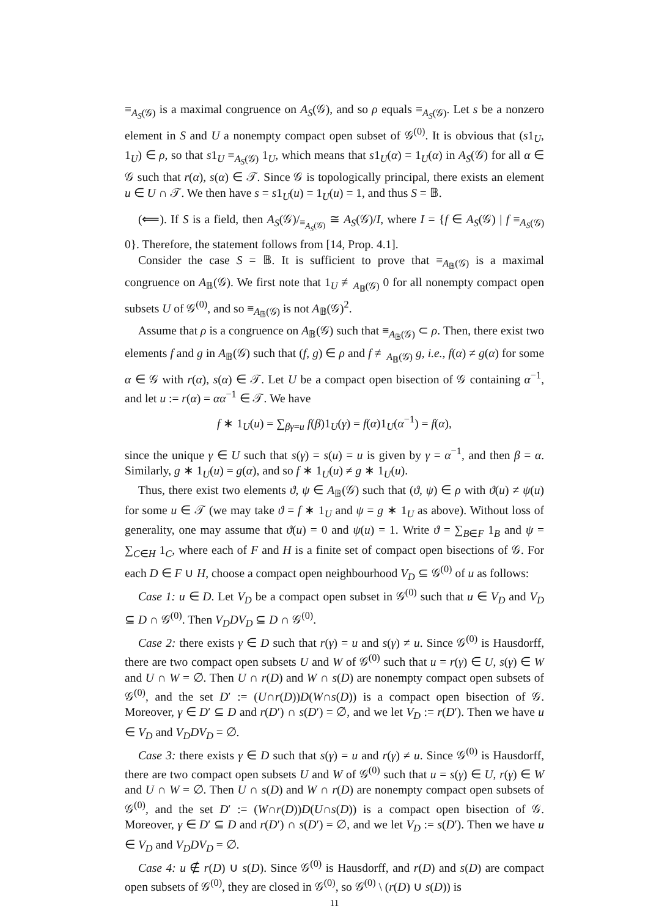≡<sub>A<sub>S</sub>(𝒢)</sub> is a maximal congruence on A<sub>S</sub>(𝒢), and so ρ equals ≡<sub>A<sub>S</sub>(𝒢)</sub>. Let s be a nonzero element in S and U a nonempty compact open subset of 𝒢<sup>(0)</sup>. It is obvious that (s1<sub>U</sub>, 1<sub>U</sub>) ∈ ρ, so that s1<sub>U</sub> ≡<sub>A<sub>S</sub>(𝒢)</sub> 1<sub>U</sub>, which means that s1<sub>U</sub>(α) = 1<sub>U</sub>(α) in A<sub>S</sub>(𝒢) for all α ∈ 𝒢 such that r(α), s(α) ∈ 𝒯. Since 𝒢 is topologically principal, there exists an element u ∈ U ∩ 𝒯. We then have s = s1<sub>U</sub>(u) = 1<sub>U</sub>(u) = 1, and thus S = 𝔹.
(⟸). If S is a field, then A<sub>S</sub>(𝒢)/<sub>≡<sub>A<sub>S</sub>(𝒢)</sub></sub> ≅ A<sub>S</sub>(𝒢)/I, where I = {f ∈ A<sub>S</sub>(𝒢) | f ≡<sub>A<sub>S</sub>(𝒢)</sub> 0}. Therefore, the statement follows from [14, Prop. 4.1].
Consider the case S = 𝔹. It is sufficient to prove that ≡<sub>A<sub>𝔹</sub>(𝒢)</sub> is a maximal congruence on A<sub>𝔹</sub>(𝒢). We first note that 1<sub>U</sub> ≢<sub>A<sub>𝔹</sub>(𝒢)</sub> 0 for all nonempty compact open subsets U of 𝒢<sup>(0)</sup>, and so ≡<sub>A<sub>𝔹</sub>(𝒢)</sub> is not A<sub>𝔹</sub>(𝒢)<sup>2</sup>.
Assume that ρ is a congruence on A<sub>𝔹</sub>(𝒢) such that ≡<sub>A<sub>𝔹</sub>(𝒢)</sub> ⊂ ρ. Then, there exist two elements f and g in A<sub>𝔹</sub>(𝒢) such that (f, g) ∈ ρ and f ≢<sub>A<sub>𝔹</sub>(𝒢)</sub> g, i.e., f(α) ≠ g(α) for some α ∈ 𝒢 with r(α), s(α) ∈ 𝒯. Let U be a compact open bisection of 𝒢 containing α<sup>−1</sup>, and let u := r(α) = αα<sup>−1</sup> ∈ 𝒯. We have
f ∗ 1<sub>U</sub>(u) = ∑<sub>βγ=u</sub> f(β)1<sub>U</sub>(γ) = f(α)1<sub>U</sub>(α<sup>−1</sup>) = f(α),
since the unique γ ∈ U such that s(γ) = s(u) = u is given by γ = α<sup>−1</sup>, and then β = α. Similarly, g ∗ 1<sub>U</sub>(u) = g(α), and so f ∗ 1<sub>U</sub>(u) ≠ g ∗ 1<sub>U</sub>(u).
Thus, there exist two elements ϑ, ψ ∈ A<sub>𝔹</sub>(𝒢) such that (ϑ, ψ) ∈ ρ with ϑ(u) ≠ ψ(u) for some u ∈ 𝒯 (we may take ϑ = f ∗ 1<sub>U</sub> and ψ = g ∗ 1<sub>U</sub> as above). Without loss of generality, one may assume that ϑ(u) = 0 and ψ(u) = 1. Write ϑ = ∑<sub>B∈F</sub> 1<sub>B</sub> and ψ = ∑<sub>C∈H</sub> 1<sub>C</sub>, where each of F and H is a finite set of compact open bisections of 𝒢. For each D ∈ F ∪ H, choose a compact open neighbourhood V<sub>D</sub> ⊆ 𝒢<sup>(0)</sup> of u as follows:
Case 1: u ∈ D. Let V<sub>D</sub> be a compact open subset in 𝒢<sup>(0)</sup> such that u ∈ V<sub>D</sub> and V<sub>D</sub> ⊆ D ∩ 𝒢<sup>(0)</sup>. Then V<sub>D</sub>DV<sub>D</sub> ⊆ D ∩ 𝒢<sup>(0)</sup>.
Case 2: there exists γ ∈ D such that r(γ) = u and s(γ) ≠ u. Since 𝒢<sup>(0)</sup> is Hausdorff, there are two compact open subsets U and W of 𝒢<sup>(0)</sup> such that u = r(γ) ∈ U, s(γ) ∈ W and U ∩ W = ∅. Then U ∩ r(D) and W ∩ s(D) are nonempty compact open subsets of 𝒢<sup>(0)</sup>, and the set D′ := (U∩r(D))D(W∩s(D)) is a compact open bisection of 𝒢. Moreover, γ ∈ D′ ⊆ D and r(D′) ∩ s(D′) = ∅, and we let V<sub>D</sub> := r(D′). Then we have u ∈ V<sub>D</sub> and V<sub>D</sub>DV<sub>D</sub> = ∅.
Case 3: there exists γ ∈ D such that s(γ) = u and r(γ) ≠ u. Since 𝒢<sup>(0)</sup> is Hausdorff, there are two compact open subsets U and W of 𝒢<sup>(0)</sup> such that u = s(γ) ∈ U, r(γ) ∈ W and U ∩ W = ∅. Then U ∩ s(D) and W ∩ r(D) are nonempty compact open subsets of 𝒢<sup>(0)</sup>, and the set D′ := (W∩r(D))D(U∩s(D)) is a compact open bisection of 𝒢. Moreover, γ ∈ D′ ⊆ D and r(D′) ∩ s(D′) = ∅, and we let V<sub>D</sub> := s(D′). Then we have u ∈ V<sub>D</sub> and V<sub>D</sub>DV<sub>D</sub> = ∅.
Case 4: u ∉ r(D) ∪ s(D). Since 𝒢<sup>(0)</sup> is Hausdorff, and r(D) and s(D) are compact open subsets of 𝒢<sup>(0)</sup>, they are closed in 𝒢<sup>(0)</sup>, so 𝒢<sup>(0)</sup> \ (r(D) ∪ s(D)) is
11